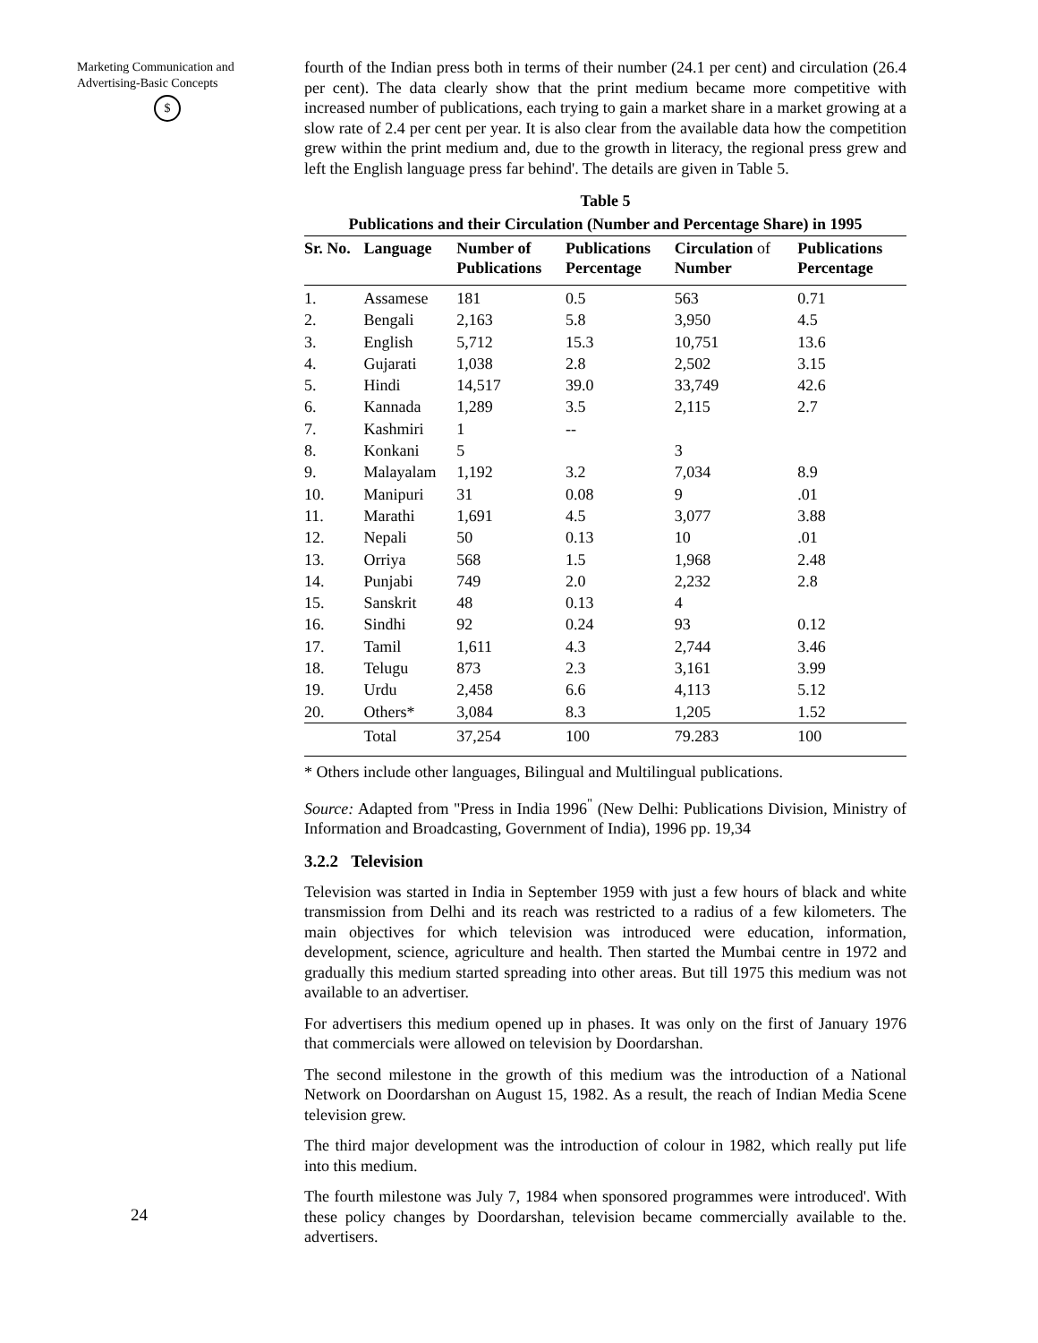Marketing Communication and
Advertising-Basic Concepts
$
24
fourth of the Indian press both in terms of their number (24.1 per cent) and circulation (26.4 per cent). The data clearly show that the print medium became more competitive with increased number of publications, each trying to gain a market share in a market growing at a slow rate of 2.4 per cent per year. It is also clear from the available data how the competition grew within the print medium and, due to the growth in literacy, the regional press grew and left the English language press far behind'. The details are given in Table 5.
Table 5
Publications and their Circulation (Number and Percentage Share) in 1995
| Sr. No. | Language | Number of Publications | Publications Percentage | Circulation of Number | Publications Percentage |
| --- | --- | --- | --- | --- | --- |
| 1. | Assamese | 181 | 0.5 | 563 | 0.71 |
| 2. | Bengali | 2,163 | 5.8 | 3,950 | 4.5 |
| 3. | English | 5,712 | 15.3 | 10,751 | 13.6 |
| 4. | Gujarati | 1,038 | 2.8 | 2,502 | 3.15 |
| 5. | Hindi | 14,517 | 39.0 | 33,749 | 42.6 |
| 6. | Kannada | 1,289 | 3.5 | 2,115 | 2.7 |
| 7. | Kashmiri | 1 | -- | | |
| 8. | Konkani | 5 | | 3 | |
| 9. | Malayalam | 1,192 | 3.2 | 7,034 | 8.9 |
| 10. | Manipuri | 31 | 0.08 | 9 | .01 |
| 11. | Marathi | 1,691 | 4.5 | 3,077 | 3.88 |
| 12. | Nepali | 50 | 0.13 | 10 | .01 |
| 13. | Orriya | 568 | 1.5 | 1,968 | 2.48 |
| 14. | Punjabi | 749 | 2.0 | 2,232 | 2.8 |
| 15. | Sanskrit | 48 | 0.13 | 4 | |
| 16. | Sindhi | 92 | 0.24 | 93 | 0.12 |
| 17. | Tamil | 1,611 | 4.3 | 2,744 | 3.46 |
| 18. | Telugu | 873 | 2.3 | 3,161 | 3.99 |
| 19. | Urdu | 2,458 | 6.6 | 4,113 | 5.12 |
| 20. | Others* | 3,084 | 8.3 | 1,205 | 1.52 |
| | Total | 37,254 | 100 | 79.283 | 100 |
* Others include other languages, Bilingual and Multilingual publications.
Source: Adapted from "Press in India 1996<sup>"</sup> (New Delhi: Publications Division, Ministry of Information and Broadcasting, Government of India), 1996 pp. 19,34
3.2.2 Television
Television was started in India in September 1959 with just a few hours of black and white transmission from Delhi and its reach was restricted to a radius of a few kilometers. The main objectives for which television was introduced were education, information, development, science, agriculture and health. Then started the Mumbai centre in 1972 and gradually this medium started spreading into other areas. But till 1975 this medium was not available to an advertiser.
For advertisers this medium opened up in phases. It was only on the first of January 1976 that commercials were allowed on television by Doordarshan.
The second milestone in the growth of this medium was the introduction of a National Network on Doordarshan on August 15, 1982. As a result, the reach of Indian Media Scene television grew.
The third major development was the introduction of colour in 1982, which really put life into this medium.
The fourth milestone was July 7, 1984 when sponsored programmes were introduced'. With these policy changes by Doordarshan, television became commercially available to the. advertisers.